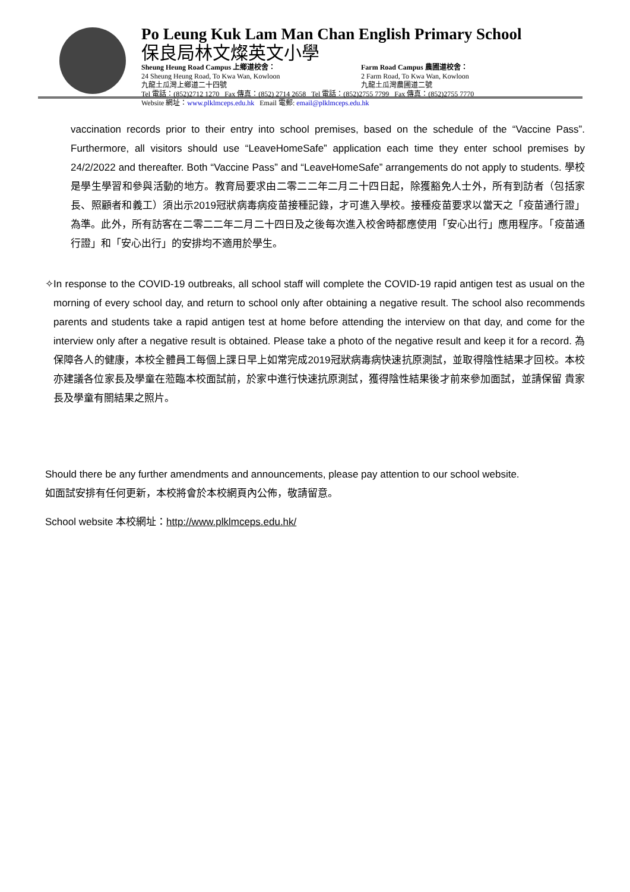Po Leung Kuk Lam Man Chan English Primary School
保良局林文燦英文小學
Sheung Heung Road Campus 上鄉道校舍： Farm Road Campus 農圃道校舍：
24 Sheung Heung Road, To Kwa Wan, Kowloon 2 Farm Road, To Kwa Wan, Kowloon
九龍土瓜灣上鄉道二十四號 九龍土瓜灣農圃道二號
Tel 電話：(852)2712 1270 Fax 傳真：(852) 2714 2658 Tel 電話：(852)2755 7799 Fax 傳真：(852)2755 7770
Website 網址：www.plklmceps.edu.hk Email 電郵: email@plklmceps.edu.hk
vaccination records prior to their entry into school premises, based on the schedule of the “Vaccine Pass”. Furthermore, all visitors should use “LeaveHomeSafe” application each time they enter school premises by 24/2/2022 and thereafter. Both “Vaccine Pass” and “LeaveHomeSafe” arrangements do not apply to students. 學校是學生學習和參與活動的地方。教育局要求由二零二二年二月二十四日起，除獲豁免人士外，所有到訪者（包括家長、照顧者和義工）須出示2019冠狀病毒病疫苗接種記錄，才可進入學校。接種疫苗要求以當天之「疫苗通行證」為準。此外，所有訪客在二零二二年二月二十四日及之後每次進入校舍時都應使用「安心出行」應用程序。「疫苗通行證」和「安心出行」的安排均不適用於學生。
✧ In response to the COVID-19 outbreaks, all school staff will complete the COVID-19 rapid antigen test as usual on the morning of every school day, and return to school only after obtaining a negative result. The school also recommends parents and students take a rapid antigen test at home before attending the interview on that day, and come for the interview only after a negative result is obtained. Please take a photo of the negative result and keep it for a record. 為保障各人的健康，本校全體員工每個上課日早上如常完成2019冠狀病毒病快速抗原測試，並取得陰性結果才回校。本校亦建議各位家長及學童在蒞臨本校面試前，於家中進行快速抗原測試，獲得陰性結果後才前來參加面試，並請保留 貴家長及學童有關結果之照片。
Should there be any further amendments and announcements, please pay attention to our school website.
如面試安排有任何更新，本校將會於本校網頁內公佈，敬請留意。
School website 本校網址：http://www.plklmceps.edu.hk/